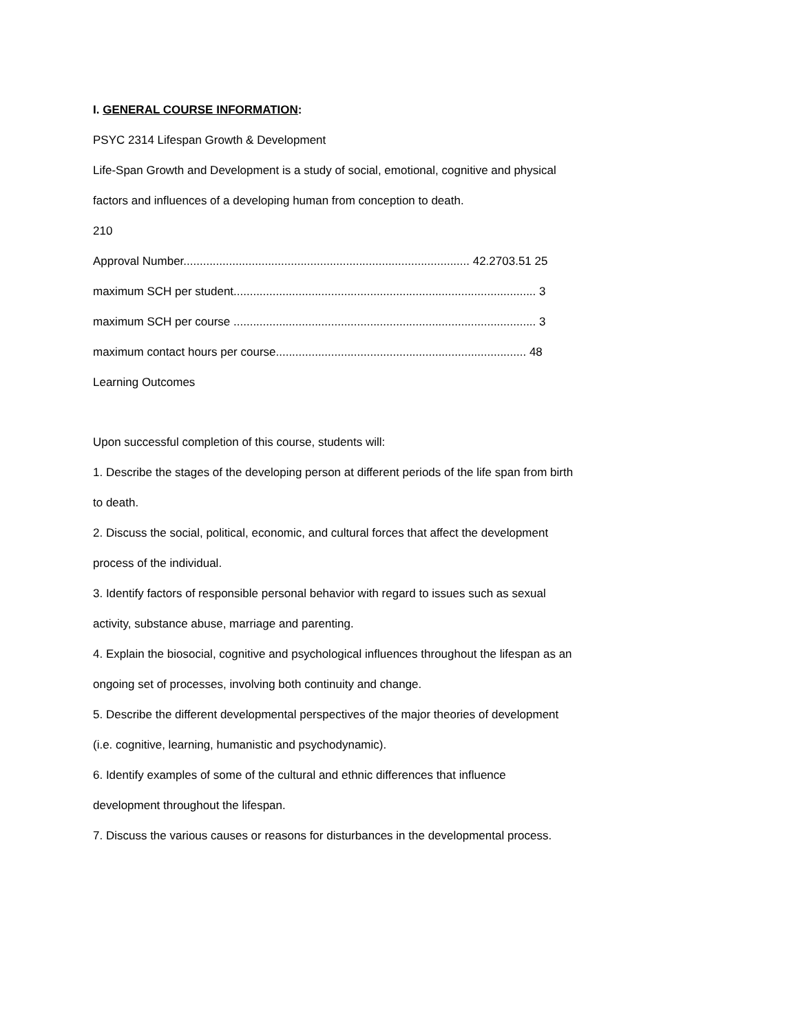I. GENERAL COURSE INFORMATION:
PSYC 2314 Lifespan Growth & Development
Life-Span Growth and Development is a study of social, emotional, cognitive and physical
factors and influences of a developing human from conception to death.
210
Approval Number........................................................................................ 42.2703.51 25
maximum SCH per student............................................................................................. 3
maximum SCH per course ............................................................................................. 3
maximum contact hours per course............................................................................. 48
Learning Outcomes
Upon successful completion of this course, students will:
1. Describe the stages of the developing person at different periods of the life span from birth
to death.
2. Discuss the social, political, economic, and cultural forces that affect the development
process of the individual.
3. Identify factors of responsible personal behavior with regard to issues such as sexual
activity, substance abuse, marriage and parenting.
4. Explain the biosocial, cognitive and psychological influences throughout the lifespan as an
ongoing set of processes, involving both continuity and change.
5. Describe the different developmental perspectives of the major theories of development
(i.e. cognitive, learning, humanistic and psychodynamic).
6. Identify examples of some of the cultural and ethnic differences that influence
development throughout the lifespan.
7. Discuss the various causes or reasons for disturbances in the developmental process.